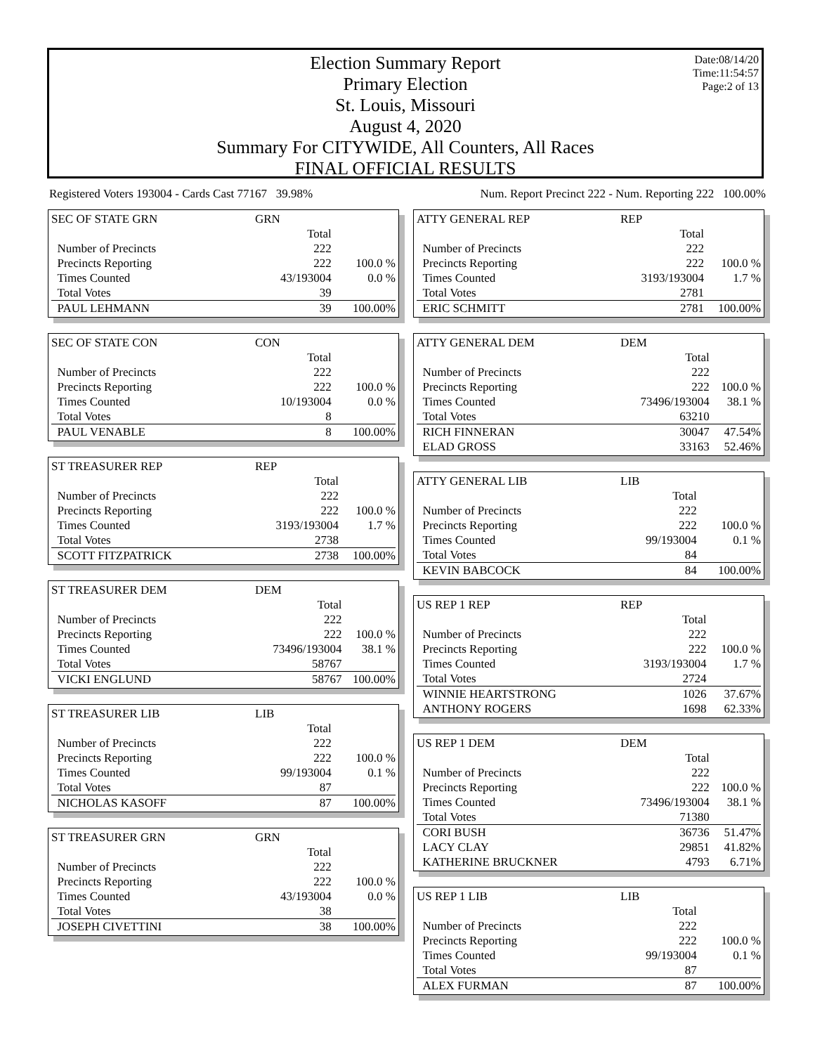Date:08/14/20
Time:11:54:57
Page:2 of 13
Election Summary Report
Primary Election
St. Louis, Missouri
August 4, 2020
Summary For CITYWIDE, All Counters, All Races
FINAL OFFICIAL RESULTS
Registered Voters 193004 - Cards Cast 77167 39.98% Num. Report Precinct 222 - Num. Reporting 222 100.00%
| SEC OF STATE GRN | GRN | |
| | Total | |
| Number of Precincts | 222 | |
| Precincts Reporting | 222 | 100.0 % |
| Times Counted | 43/193004 | 0.0 % |
| Total Votes | 39 | |
| PAUL LEHMANN | 39 | 100.00% |
| SEC OF STATE CON | CON | |
| | Total | |
| Number of Precincts | 222 | |
| Precincts Reporting | 222 | 100.0 % |
| Times Counted | 10/193004 | 0.0 % |
| Total Votes | 8 | |
| PAUL VENABLE | 8 | 100.00% |
| ST TREASURER REP | REP | |
| | Total | |
| Number of Precincts | 222 | |
| Precincts Reporting | 222 | 100.0 % |
| Times Counted | 3193/193004 | 1.7 % |
| Total Votes | 2738 | |
| SCOTT FITZPATRICK | 2738 | 100.00% |
| ST TREASURER DEM | DEM | |
| | Total | |
| Number of Precincts | 222 | |
| Precincts Reporting | 222 | 100.0 % |
| Times Counted | 73496/193004 | 38.1 % |
| Total Votes | 58767 | |
| VICKI ENGLUND | 58767 | 100.00% |
| ST TREASURER LIB | LIB | |
| | Total | |
| Number of Precincts | 222 | |
| Precincts Reporting | 222 | 100.0 % |
| Times Counted | 99/193004 | 0.1 % |
| Total Votes | 87 | |
| NICHOLAS KASOFF | 87 | 100.00% |
| ST TREASURER GRN | GRN | |
| | Total | |
| Number of Precincts | 222 | |
| Precincts Reporting | 222 | 100.0 % |
| Times Counted | 43/193004 | 0.0 % |
| Total Votes | 38 | |
| JOSEPH CIVETTINI | 38 | 100.00% |
| ATTY GENERAL REP | REP | |
| | Total | |
| Number of Precincts | 222 | |
| Precincts Reporting | 222 | 100.0 % |
| Times Counted | 3193/193004 | 1.7 % |
| Total Votes | 2781 | |
| ERIC SCHMITT | 2781 | 100.00% |
| ATTY GENERAL DEM | DEM | |
| | Total | |
| Number of Precincts | 222 | |
| Precincts Reporting | 222 | 100.0 % |
| Times Counted | 73496/193004 | 38.1 % |
| Total Votes | 63210 | |
| RICH FINNERAN | 30047 | 47.54% |
| ELAD GROSS | 33163 | 52.46% |
| ATTY GENERAL LIB | LIB | |
| | Total | |
| Number of Precincts | 222 | |
| Precincts Reporting | 222 | 100.0 % |
| Times Counted | 99/193004 | 0.1 % |
| Total Votes | 84 | |
| KEVIN BABCOCK | 84 | 100.00% |
| US REP 1 REP | REP | |
| | Total | |
| Number of Precincts | 222 | |
| Precincts Reporting | 222 | 100.0 % |
| Times Counted | 3193/193004 | 1.7 % |
| Total Votes | 2724 | |
| WINNIE HEARTSTRONG | 1026 | 37.67% |
| ANTHONY ROGERS | 1698 | 62.33% |
| US REP 1 DEM | DEM | |
| | Total | |
| Number of Precincts | 222 | |
| Precincts Reporting | 222 | 100.0 % |
| Times Counted | 73496/193004 | 38.1 % |
| Total Votes | 71380 | |
| CORI BUSH | 36736 | 51.47% |
| LACY CLAY | 29851 | 41.82% |
| KATHERINE BRUCKNER | 4793 | 6.71% |
| US REP 1 LIB | LIB | |
| | Total | |
| Number of Precincts | 222 | |
| Precincts Reporting | 222 | 100.0 % |
| Times Counted | 99/193004 | 0.1 % |
| Total Votes | 87 | |
| ALEX FURMAN | 87 | 100.00% |